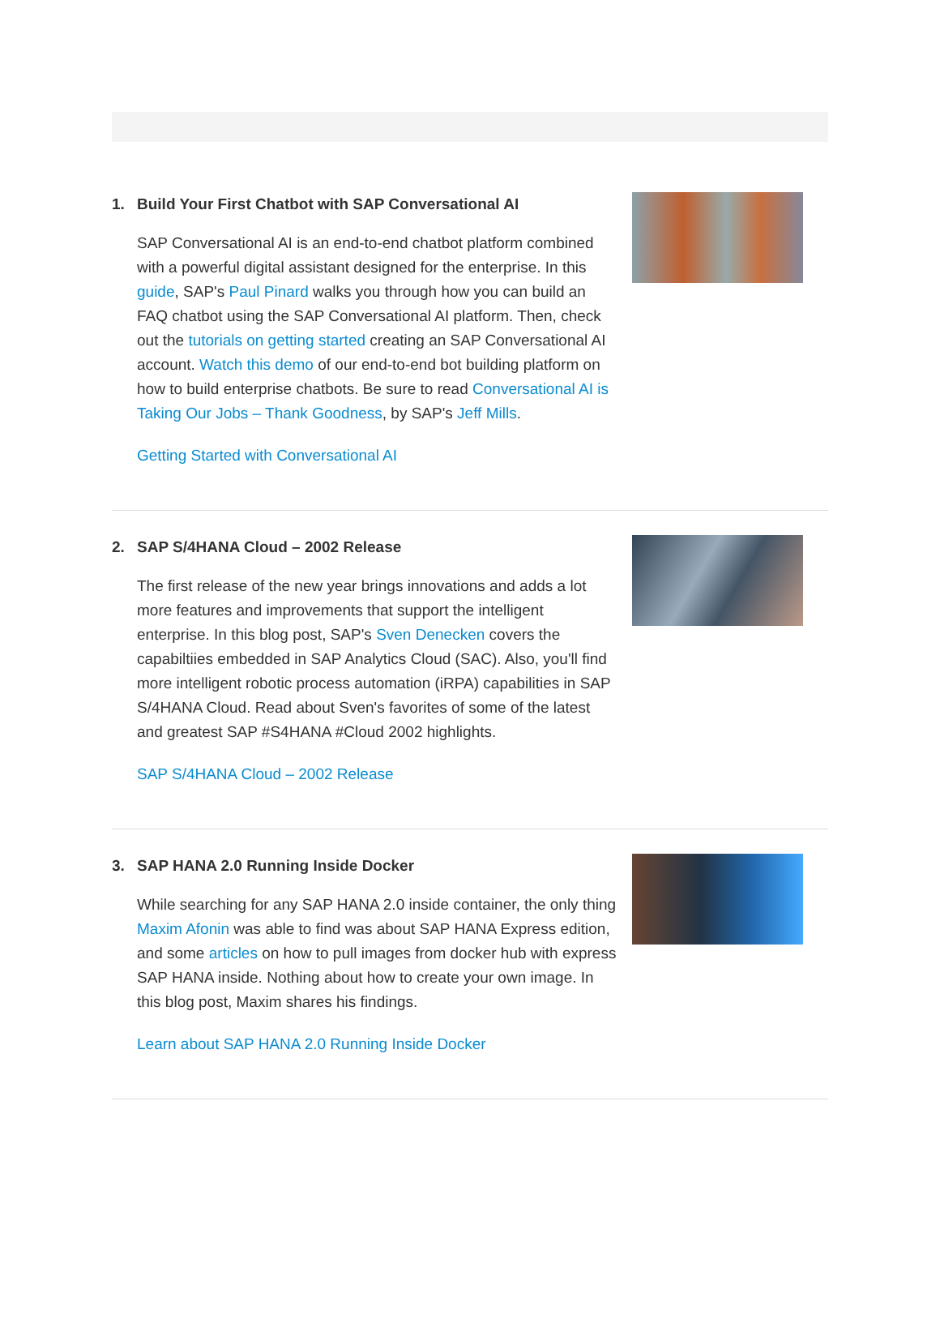1. Build Your First Chatbot with SAP Conversational AI
SAP Conversational AI is an end-to-end chatbot platform combined with a powerful digital assistant designed for the enterprise. In this guide, SAP's Paul Pinard walks you through how you can build an FAQ chatbot using the SAP Conversational AI platform. Then, check out the tutorials on getting started creating an SAP Conversational AI account. Watch this demo of our end-to-end bot building platform on how to build enterprise chatbots. Be sure to read Conversational AI is Taking Our Jobs – Thank Goodness, by SAP's Jeff Mills.
Getting Started with Conversational AI
2. SAP S/4HANA Cloud – 2002 Release
The first release of the new year brings innovations and adds a lot more features and improvements that support the intelligent enterprise. In this blog post, SAP's Sven Denecken covers the capabiltiies embedded in SAP Analytics Cloud (SAC). Also, you'll find more intelligent robotic process automation (iRPA) capabilities in SAP S/4HANA Cloud. Read about Sven's favorites of some of the latest and greatest SAP #S4HANA #Cloud 2002 highlights.
SAP S/4HANA Cloud – 2002 Release
3. SAP HANA 2.0 Running Inside Docker
While searching for any SAP HANA 2.0 inside container, the only thing Maxim Afonin was able to find was about SAP HANA Express edition, and some articles on how to pull images from docker hub with express SAP HANA inside. Nothing about how to create your own image. In this blog post, Maxim shares his findings.
Learn about SAP HANA 2.0 Running Inside Docker